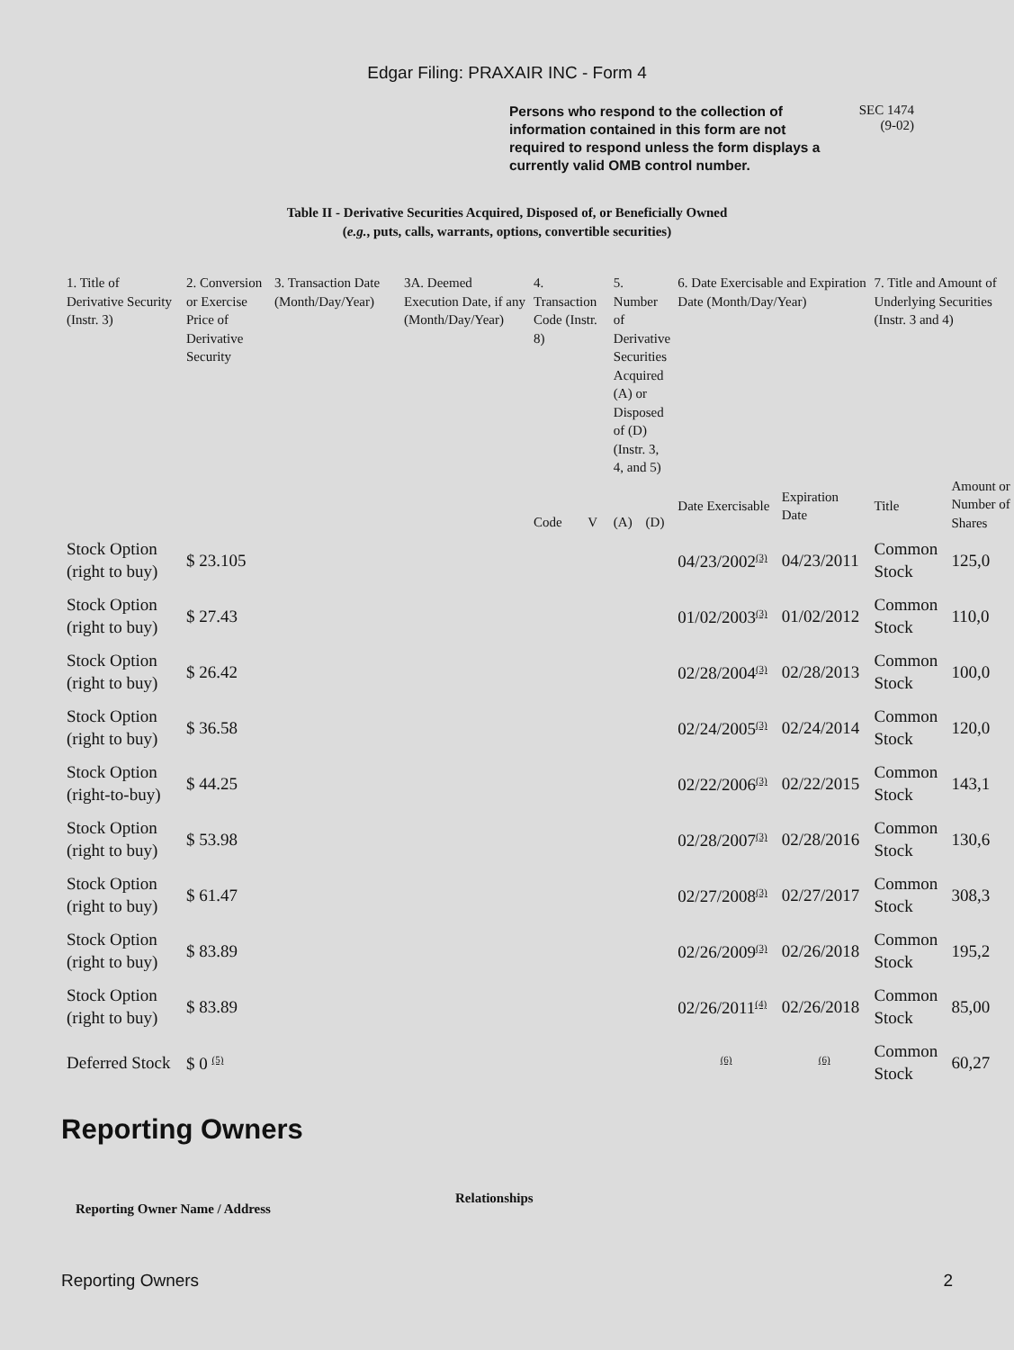Edgar Filing: PRAXAIR INC - Form 4
Persons who respond to the collection of information contained in this form are not required to respond unless the form displays a currently valid OMB control number.
SEC 1474
(9-02)
Table II - Derivative Securities Acquired, Disposed of, or Beneficially Owned
(e.g., puts, calls, warrants, options, convertible securities)
| 1. Title of Derivative Security (Instr. 3) | 2. Conversion or Exercise Price of Derivative Security | 3. Transaction Date (Month/Day/Year) | 3A. Deemed Execution Date, if any (Month/Day/Year) | 4. Transaction Code (Instr. 8) | | 5. Number of Derivative Securities Acquired (A) or Disposed of (D) (Instr. 3, 4, and 5) | | 6. Date Exercisable and Expiration Date (Month/Day/Year) | | 7. Title and Amount of Underlying Securities (Instr. 3 and 4) | |
| --- | --- | --- | --- | --- | --- | --- | --- | --- | --- | --- | --- |
| | | | | Code | V | (A) | (D) | Date Exercisable | Expiration Date | Title | Amount or Number of Shares |
| Stock Option (right to buy) | $ 23.105 | | | | | | | 04/23/2002<sup>(3)</sup> | 04/23/2011 | Common Stock | 125,0 |
| Stock Option (right to buy) | $ 27.43 | | | | | | | 01/02/2003<sup>(3)</sup> | 01/02/2012 | Common Stock | 110,0 |
| Stock Option (right to buy) | $ 26.42 | | | | | | | 02/28/2004<sup>(3)</sup> | 02/28/2013 | Common Stock | 100,0 |
| Stock Option (right to buy) | $ 36.58 | | | | | | | 02/24/2005<sup>(3)</sup> | 02/24/2014 | Common Stock | 120,0 |
| Stock Option (right-to-buy) | $ 44.25 | | | | | | | 02/22/2006<sup>(3)</sup> | 02/22/2015 | Common Stock | 143,1 |
| Stock Option (right to buy) | $ 53.98 | | | | | | | 02/28/2007<sup>(3)</sup> | 02/28/2016 | Common Stock | 130,6 |
| Stock Option (right to buy) | $ 61.47 | | | | | | | 02/27/2008<sup>(3)</sup> | 02/27/2017 | Common Stock | 308,3 |
| Stock Option (right to buy) | $ 83.89 | | | | | | | 02/26/2009<sup>(3)</sup> | 02/26/2018 | Common Stock | 195,2 |
| Stock Option (right to buy) | $ 83.89 | | | | | | | 02/26/2011<sup>(4)</sup> | 02/26/2018 | Common Stock | 85,00 |
| Deferred Stock | $ 0 <sup>(5)</sup> | | | | | | | <sup>(6)</sup> | <sup>(6)</sup> | Common Stock | 60,27 |
Reporting Owners
Reporting Owner Name / Address
Relationships
Reporting Owners 2